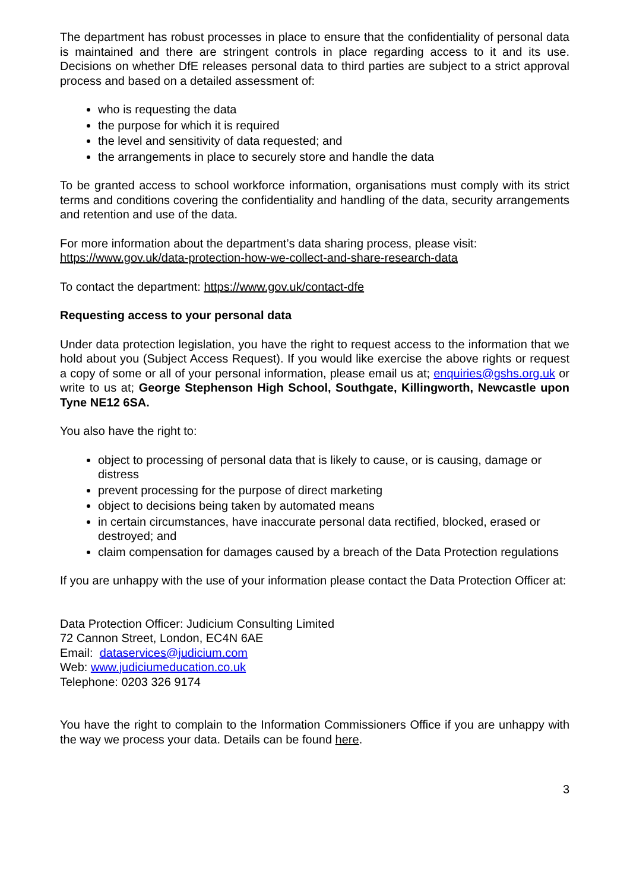The department has robust processes in place to ensure that the confidentiality of personal data is maintained and there are stringent controls in place regarding access to it and its use. Decisions on whether DfE releases personal data to third parties are subject to a strict approval process and based on a detailed assessment of:
who is requesting the data
the purpose for which it is required
the level and sensitivity of data requested; and
the arrangements in place to securely store and handle the data
To be granted access to school workforce information, organisations must comply with its strict terms and conditions covering the confidentiality and handling of the data, security arrangements and retention and use of the data.
For more information about the department’s data sharing process, please visit:
https://www.gov.uk/data-protection-how-we-collect-and-share-research-data
To contact the department: https://www.gov.uk/contact-dfe
Requesting access to your personal data
Under data protection legislation, you have the right to request access to the information that we hold about you (Subject Access Request). If you would like exercise the above rights or request a copy of some or all of your personal information, please email us at; enquiries@gshs.org.uk or write to us at; George Stephenson High School, Southgate, Killingworth, Newcastle upon Tyne NE12 6SA.
You also have the right to:
object to processing of personal data that is likely to cause, or is causing, damage or distress
prevent processing for the purpose of direct marketing
object to decisions being taken by automated means
in certain circumstances, have inaccurate personal data rectified, blocked, erased or destroyed; and
claim compensation for damages caused by a breach of the Data Protection regulations
If you are unhappy with the use of your information please contact the Data Protection Officer at:
Data Protection Officer: Judicium Consulting Limited
72 Cannon Street, London, EC4N 6AE
Email: dataservices@judicium.com
Web: www.judiciumeducation.co.uk
Telephone: 0203 326 9174
You have the right to complain to the Information Commissioners Office if you are unhappy with the way we process your data. Details can be found here.
3